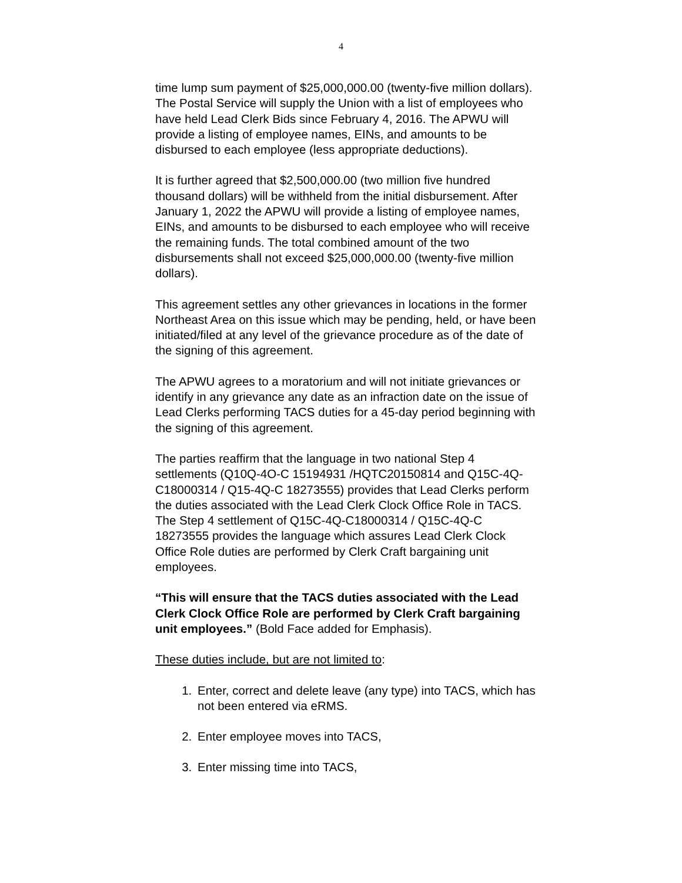4
time lump sum payment of $25,000,000.00 (twenty-five million dollars). The Postal Service will supply the Union with a list of employees who have held Lead Clerk Bids since February 4, 2016. The APWU will provide a listing of employee names, EINs, and amounts to be disbursed to each employee (less appropriate deductions).
It is further agreed that $2,500,000.00 (two million five hundred thousand dollars) will be withheld from the initial disbursement. After January 1, 2022 the APWU will provide a listing of employee names, EINs, and amounts to be disbursed to each employee who will receive the remaining funds. The total combined amount of the two disbursements shall not exceed $25,000,000.00 (twenty-five million dollars).
This agreement settles any other grievances in locations in the former Northeast Area on this issue which may be pending, held, or have been initiated/filed at any level of the grievance procedure as of the date of the signing of this agreement.
The APWU agrees to a moratorium and will not initiate grievances or identify in any grievance any date as an infraction date on the issue of Lead Clerks performing TACS duties for a 45-day period beginning with the signing of this agreement.
The parties reaffirm that the language in two national Step 4 settlements (Q10Q-4O-C 15194931 /HQTC20150814 and Q15C-4Q-C18000314 / Q15-4Q-C 18273555) provides that Lead Clerks perform the duties associated with the Lead Clerk Clock Office Role in TACS. The Step 4 settlement of Q15C-4Q-C18000314 / Q15C-4Q-C 18273555 provides the language which assures Lead Clerk Clock Office Role duties are performed by Clerk Craft bargaining unit employees.
“This will ensure that the TACS duties associated with the Lead Clerk Clock Office Role are performed by Clerk Craft bargaining unit employees.” (Bold Face added for Emphasis).
These duties include, but are not limited to:
1. Enter, correct and delete leave (any type) into TACS, which has not been entered via eRMS.
2. Enter employee moves into TACS,
3. Enter missing time into TACS,